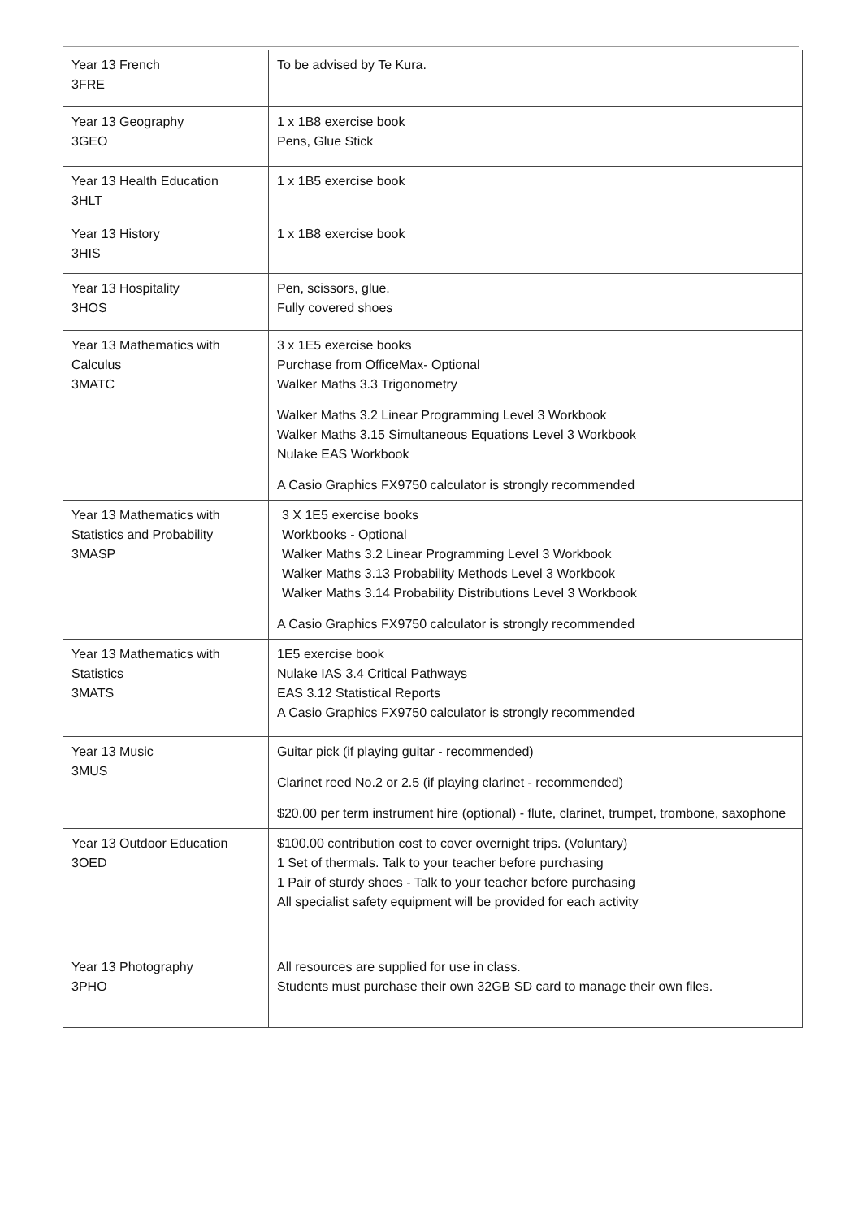| Year 13 French 3FRE | To be advised by Te Kura. |
| Year 13 Geography 3GEO | 1 x 1B8 exercise book Pens, Glue Stick |
| Year 13 Health Education 3HLT | 1 x 1B5 exercise book |
| Year 13 History 3HIS | 1 x 1B8 exercise book |
| Year 13 Hospitality 3HOS | Pen, scissors, glue. Fully covered shoes |
| Year 13 Mathematics with Calculus 3MATC | 3 x 1E5 exercise books Purchase from OfficeMax- Optional Walker Maths 3.3 Trigonometry Walker Maths 3.2 Linear Programming Level 3 Workbook Walker Maths 3.15 Simultaneous Equations Level 3 Workbook Nulake EAS Workbook A Casio Graphics FX9750 calculator is strongly recommended |
| Year 13 Mathematics with Statistics and Probability 3MASP | 3 X 1E5 exercise books Workbooks - Optional Walker Maths 3.2 Linear Programming Level 3 Workbook Walker Maths 3.13 Probability Methods Level 3 Workbook Walker Maths 3.14 Probability Distributions Level 3 Workbook A Casio Graphics FX9750 calculator is strongly recommended |
| Year 13 Mathematics with Statistics 3MATS | 1E5 exercise book Nulake IAS 3.4 Critical Pathways EAS 3.12 Statistical Reports A Casio Graphics FX9750 calculator is strongly recommended |
| Year 13 Music 3MUS | Guitar pick (if playing guitar - recommended) Clarinet reed No.2 or 2.5 (if playing clarinet - recommended) $20.00 per term instrument hire (optional) - flute, clarinet, trumpet, trombone, saxophone |
| Year 13 Outdoor Education 3OED | $100.00 contribution cost to cover overnight trips. (Voluntary) 1 Set of thermals. Talk to your teacher before purchasing 1 Pair of sturdy shoes - Talk to your teacher before purchasing All specialist safety equipment will be provided for each activity |
| Year 13 Photography 3PHO | All resources are supplied for use in class. Students must purchase their own 32GB SD card to manage their own files. |